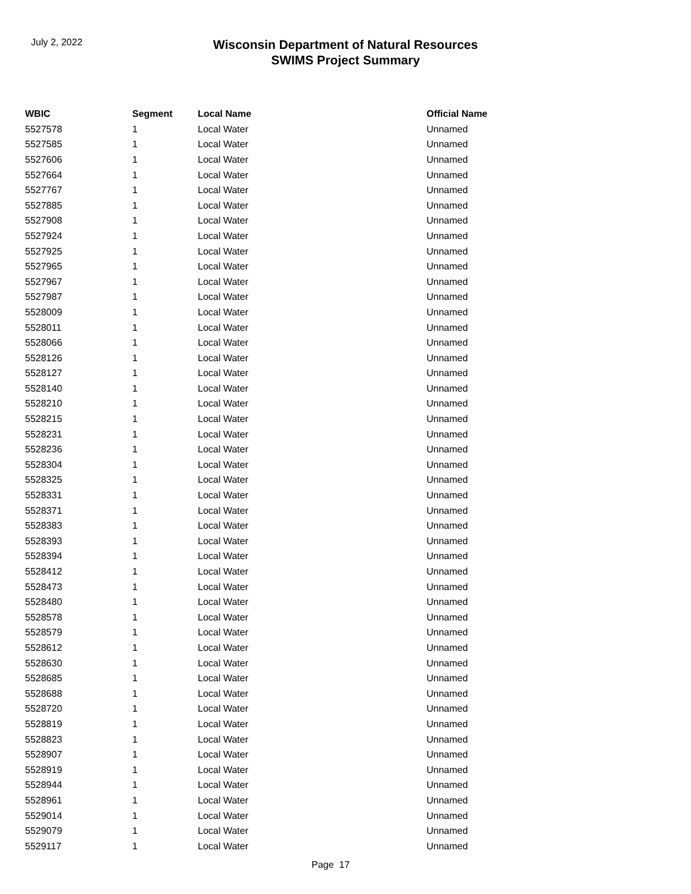July 2, 2022
Wisconsin Department of Natural Resources
SWIMS Project Summary
| WBIC | Segment | Local Name | Official Name |
| --- | --- | --- | --- |
| 5527578 | 1 | Local Water | Unnamed |
| 5527585 | 1 | Local Water | Unnamed |
| 5527606 | 1 | Local Water | Unnamed |
| 5527664 | 1 | Local Water | Unnamed |
| 5527767 | 1 | Local Water | Unnamed |
| 5527885 | 1 | Local Water | Unnamed |
| 5527908 | 1 | Local Water | Unnamed |
| 5527924 | 1 | Local Water | Unnamed |
| 5527925 | 1 | Local Water | Unnamed |
| 5527965 | 1 | Local Water | Unnamed |
| 5527967 | 1 | Local Water | Unnamed |
| 5527987 | 1 | Local Water | Unnamed |
| 5528009 | 1 | Local Water | Unnamed |
| 5528011 | 1 | Local Water | Unnamed |
| 5528066 | 1 | Local Water | Unnamed |
| 5528126 | 1 | Local Water | Unnamed |
| 5528127 | 1 | Local Water | Unnamed |
| 5528140 | 1 | Local Water | Unnamed |
| 5528210 | 1 | Local Water | Unnamed |
| 5528215 | 1 | Local Water | Unnamed |
| 5528231 | 1 | Local Water | Unnamed |
| 5528236 | 1 | Local Water | Unnamed |
| 5528304 | 1 | Local Water | Unnamed |
| 5528325 | 1 | Local Water | Unnamed |
| 5528331 | 1 | Local Water | Unnamed |
| 5528371 | 1 | Local Water | Unnamed |
| 5528383 | 1 | Local Water | Unnamed |
| 5528393 | 1 | Local Water | Unnamed |
| 5528394 | 1 | Local Water | Unnamed |
| 5528412 | 1 | Local Water | Unnamed |
| 5528473 | 1 | Local Water | Unnamed |
| 5528480 | 1 | Local Water | Unnamed |
| 5528578 | 1 | Local Water | Unnamed |
| 5528579 | 1 | Local Water | Unnamed |
| 5528612 | 1 | Local Water | Unnamed |
| 5528630 | 1 | Local Water | Unnamed |
| 5528685 | 1 | Local Water | Unnamed |
| 5528688 | 1 | Local Water | Unnamed |
| 5528720 | 1 | Local Water | Unnamed |
| 5528819 | 1 | Local Water | Unnamed |
| 5528823 | 1 | Local Water | Unnamed |
| 5528907 | 1 | Local Water | Unnamed |
| 5528919 | 1 | Local Water | Unnamed |
| 5528944 | 1 | Local Water | Unnamed |
| 5528961 | 1 | Local Water | Unnamed |
| 5529014 | 1 | Local Water | Unnamed |
| 5529079 | 1 | Local Water | Unnamed |
| 5529117 | 1 | Local Water | Unnamed |
Page 17